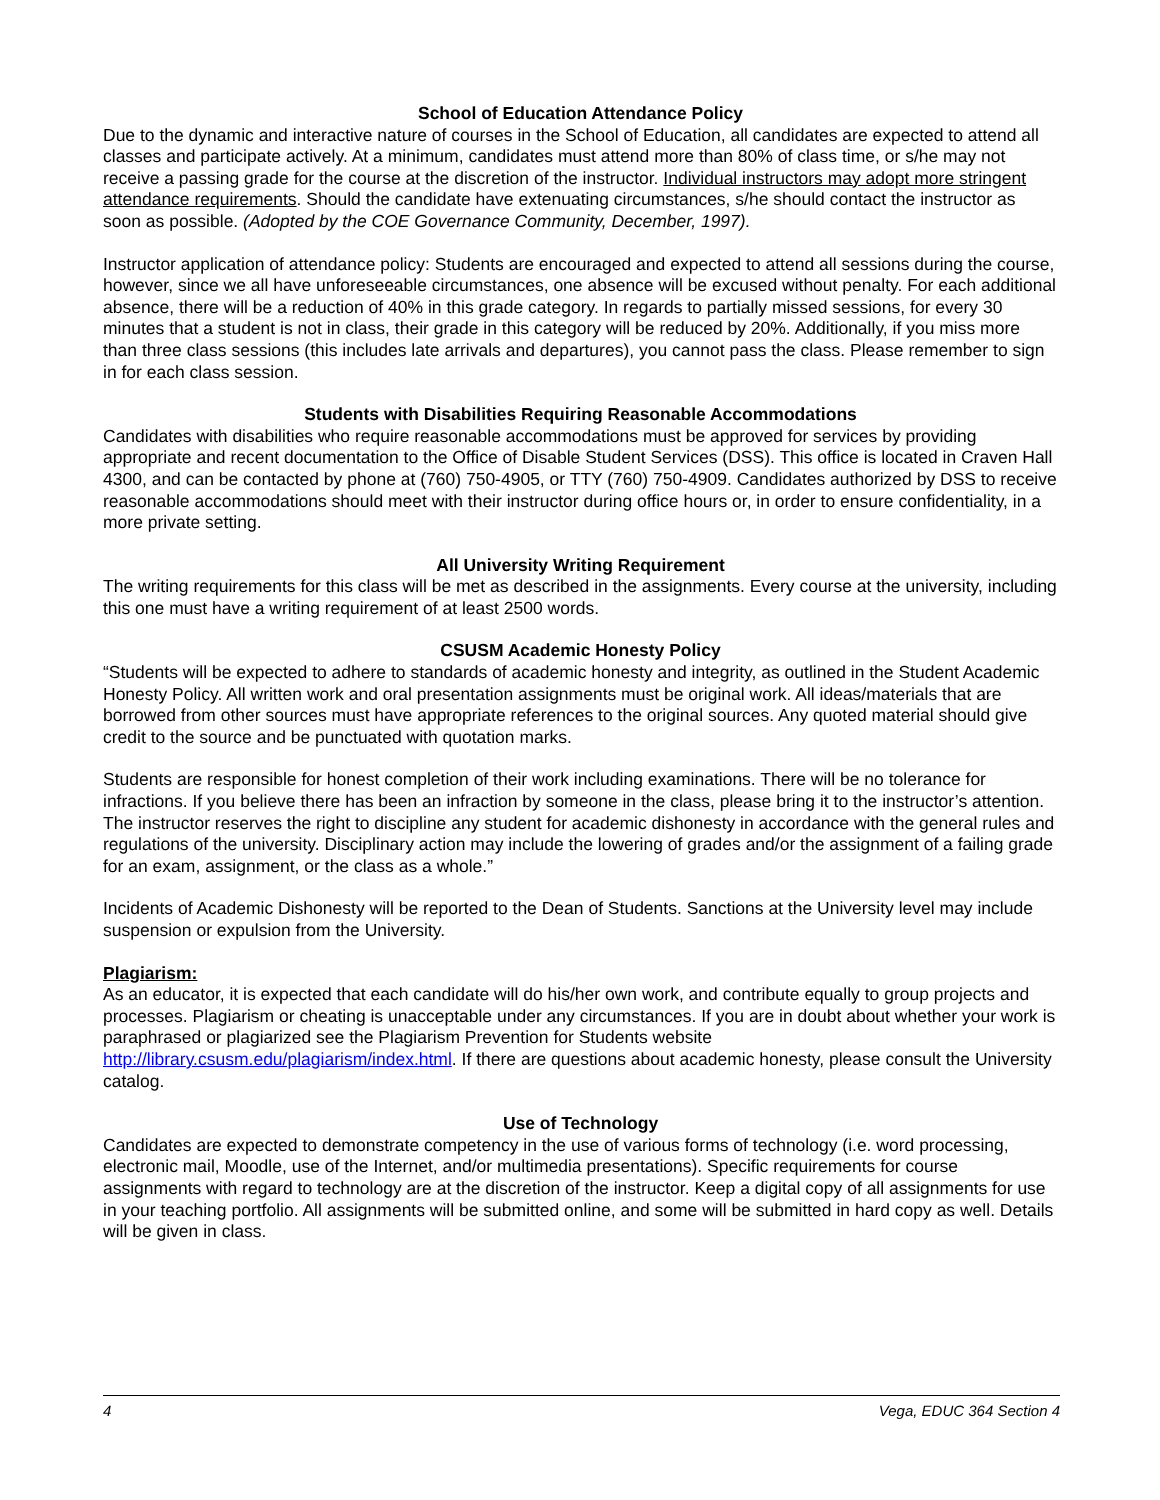School of Education Attendance Policy
Due to the dynamic and interactive nature of courses in the School of Education, all candidates are expected to attend all classes and participate actively. At a minimum, candidates must attend more than 80% of class time, or s/he may not receive a passing grade for the course at the discretion of the instructor. Individual instructors may adopt more stringent attendance requirements. Should the candidate have extenuating circumstances, s/he should contact the instructor as soon as possible. (Adopted by the COE Governance Community, December, 1997).
Instructor application of attendance policy: Students are encouraged and expected to attend all sessions during the course, however, since we all have unforeseeable circumstances, one absence will be excused without penalty. For each additional absence, there will be a reduction of 40% in this grade category. In regards to partially missed sessions, for every 30 minutes that a student is not in class, their grade in this category will be reduced by 20%. Additionally, if you miss more than three class sessions (this includes late arrivals and departures), you cannot pass the class. Please remember to sign in for each class session.
Students with Disabilities Requiring Reasonable Accommodations
Candidates with disabilities who require reasonable accommodations must be approved for services by providing appropriate and recent documentation to the Office of Disable Student Services (DSS). This office is located in Craven Hall 4300, and can be contacted by phone at (760) 750-4905, or TTY (760) 750-4909. Candidates authorized by DSS to receive reasonable accommodations should meet with their instructor during office hours or, in order to ensure confidentiality, in a more private setting.
All University Writing Requirement
The writing requirements for this class will be met as described in the assignments. Every course at the university, including this one must have a writing requirement of at least 2500 words.
CSUSM Academic Honesty Policy
“Students will be expected to adhere to standards of academic honesty and integrity, as outlined in the Student Academic Honesty Policy. All written work and oral presentation assignments must be original work. All ideas/materials that are borrowed from other sources must have appropriate references to the original sources. Any quoted material should give credit to the source and be punctuated with quotation marks.
Students are responsible for honest completion of their work including examinations. There will be no tolerance for infractions. If you believe there has been an infraction by someone in the class, please bring it to the instructor’s attention. The instructor reserves the right to discipline any student for academic dishonesty in accordance with the general rules and regulations of the university. Disciplinary action may include the lowering of grades and/or the assignment of a failing grade for an exam, assignment, or the class as a whole.”
Incidents of Academic Dishonesty will be reported to the Dean of Students. Sanctions at the University level may include suspension or expulsion from the University.
Plagiarism:
As an educator, it is expected that each candidate will do his/her own work, and contribute equally to group projects and processes. Plagiarism or cheating is unacceptable under any circumstances. If you are in doubt about whether your work is paraphrased or plagiarized see the Plagiarism Prevention for Students website http://library.csusm.edu/plagiarism/index.html. If there are questions about academic honesty, please consult the University catalog.
Use of Technology
Candidates are expected to demonstrate competency in the use of various forms of technology (i.e. word processing, electronic mail, Moodle, use of the Internet, and/or multimedia presentations). Specific requirements for course assignments with regard to technology are at the discretion of the instructor. Keep a digital copy of all assignments for use in your teaching portfolio. All assignments will be submitted online, and some will be submitted in hard copy as well. Details will be given in class.
4 Vega, EDUC 364 Section 4